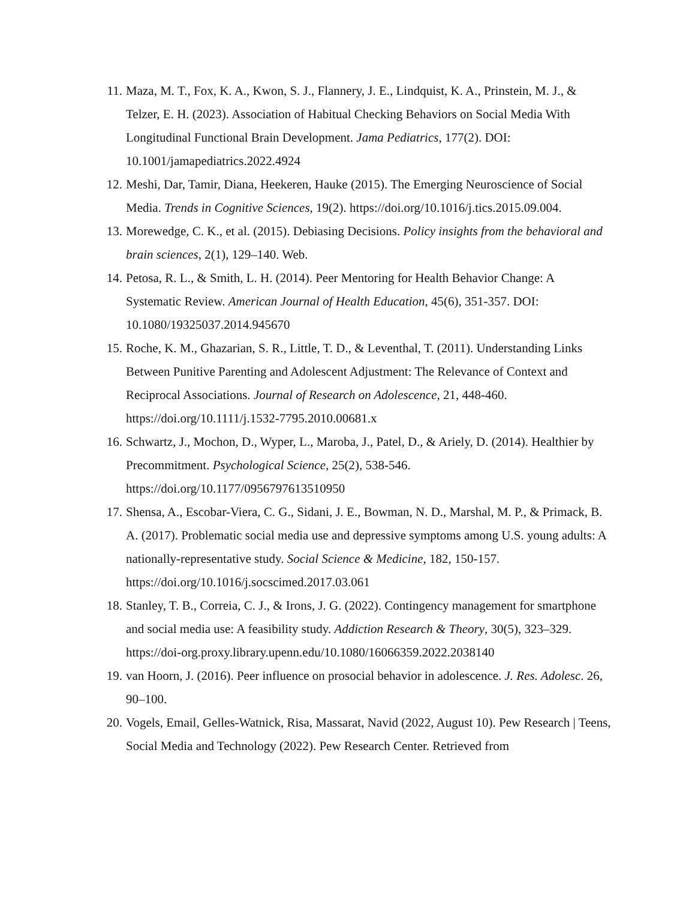11.
Maza, M. T., Fox, K. A., Kwon, S. J., Flannery, J. E., Lindquist, K. A., Prinstein, M. J., & Telzer, E. H. (2023). Association of Habitual Checking Behaviors on Social Media With Longitudinal Functional Brain Development. Jama Pediatrics, 177(2). DOI: 10.1001/jamapediatrics.2022.4924
12.
Meshi, Dar, Tamir, Diana, Heekeren, Hauke (2015). The Emerging Neuroscience of Social Media. Trends in Cognitive Sciences, 19(2). https://doi.org/10.1016/j.tics.2015.09.004.
13.
Morewedge, C. K., et al. (2015). Debiasing Decisions. Policy insights from the behavioral and brain sciences, 2(1), 129–140. Web.
14.
Petosa, R. L., & Smith, L. H. (2014). Peer Mentoring for Health Behavior Change: A Systematic Review. American Journal of Health Education, 45(6), 351-357. DOI: 10.1080/19325037.2014.945670
15.
Roche, K. M., Ghazarian, S. R., Little, T. D., & Leventhal, T. (2011). Understanding Links Between Punitive Parenting and Adolescent Adjustment: The Relevance of Context and Reciprocal Associations. Journal of Research on Adolescence, 21, 448-460. https://doi.org/10.1111/j.1532-7795.2010.00681.x
16.
Schwartz, J., Mochon, D., Wyper, L., Maroba, J., Patel, D., & Ariely, D. (2014). Healthier by Precommitment. Psychological Science, 25(2), 538-546. https://doi.org/10.1177/0956797613510950
17.
Shensa, A., Escobar-Viera, C. G., Sidani, J. E., Bowman, N. D., Marshal, M. P., & Primack, B. A. (2017). Problematic social media use and depressive symptoms among U.S. young adults: A nationally-representative study. Social Science & Medicine, 182, 150-157. https://doi.org/10.1016/j.socscimed.2017.03.061
18.
Stanley, T. B., Correia, C. J., & Irons, J. G. (2022). Contingency management for smartphone and social media use: A feasibility study. Addiction Research & Theory, 30(5), 323–329. https://doi-org.proxy.library.upenn.edu/10.1080/16066359.2022.2038140
19.
van Hoorn, J. (2016). Peer influence on prosocial behavior in adolescence. J. Res. Adolesc. 26, 90–100.
20.
Vogels, Email, Gelles-Watnick, Risa, Massarat, Navid (2022, August 10). Pew Research | Teens, Social Media and Technology (2022). Pew Research Center. Retrieved from